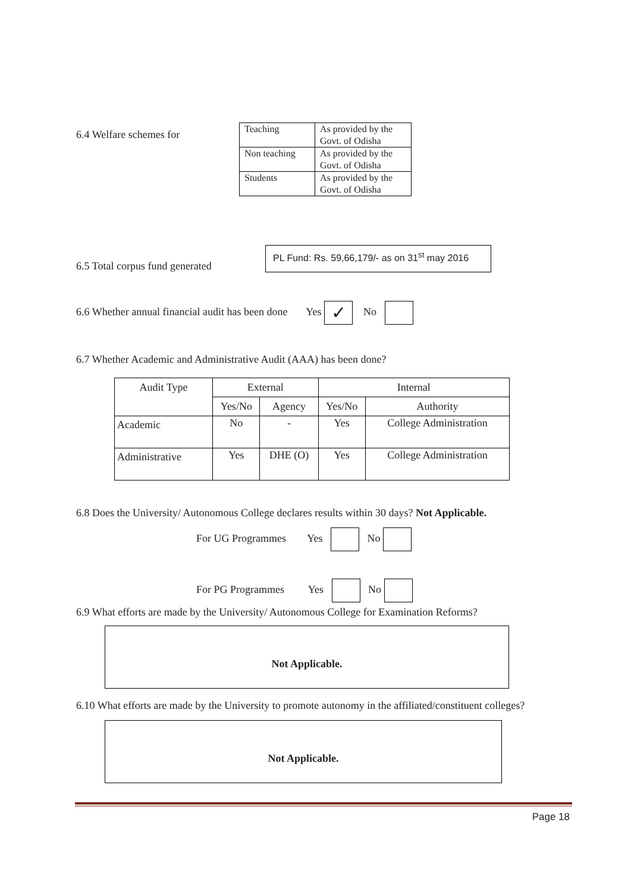6.4 Welfare schemes for
| Teaching | As provided by the Govt. of Odisha |
| Non teaching | As provided by the Govt. of Odisha |
| Students | As provided by the Govt. of Odisha |
6.5 Total corpus fund generated
PL Fund: Rs. 59,66,179/- as on 31<sup>st</sup> may 2016
6.6 Whether annual financial audit has been done Yes ✓ No
6.7 Whether Academic and Administrative Audit (AAA) has been done?
| Audit Type | External | | Internal | |
| --- | --- | --- | --- | --- |
| | Yes/No | Agency | Yes/No | Authority |
| Academic | No | - | Yes | College Administration |
| Administrative | Yes | DHE (O) | Yes | College Administration |
6.8 Does the University/ Autonomous College declares results within 30 days? Not Applicable.
For UG Programmes Yes No
For PG Programmes Yes No
6.9 What efforts are made by the University/ Autonomous College for Examination Reforms?
Not Applicable.
6.10 What efforts are made by the University to promote autonomy in the affiliated/constituent colleges?
Not Applicable.
Page 18